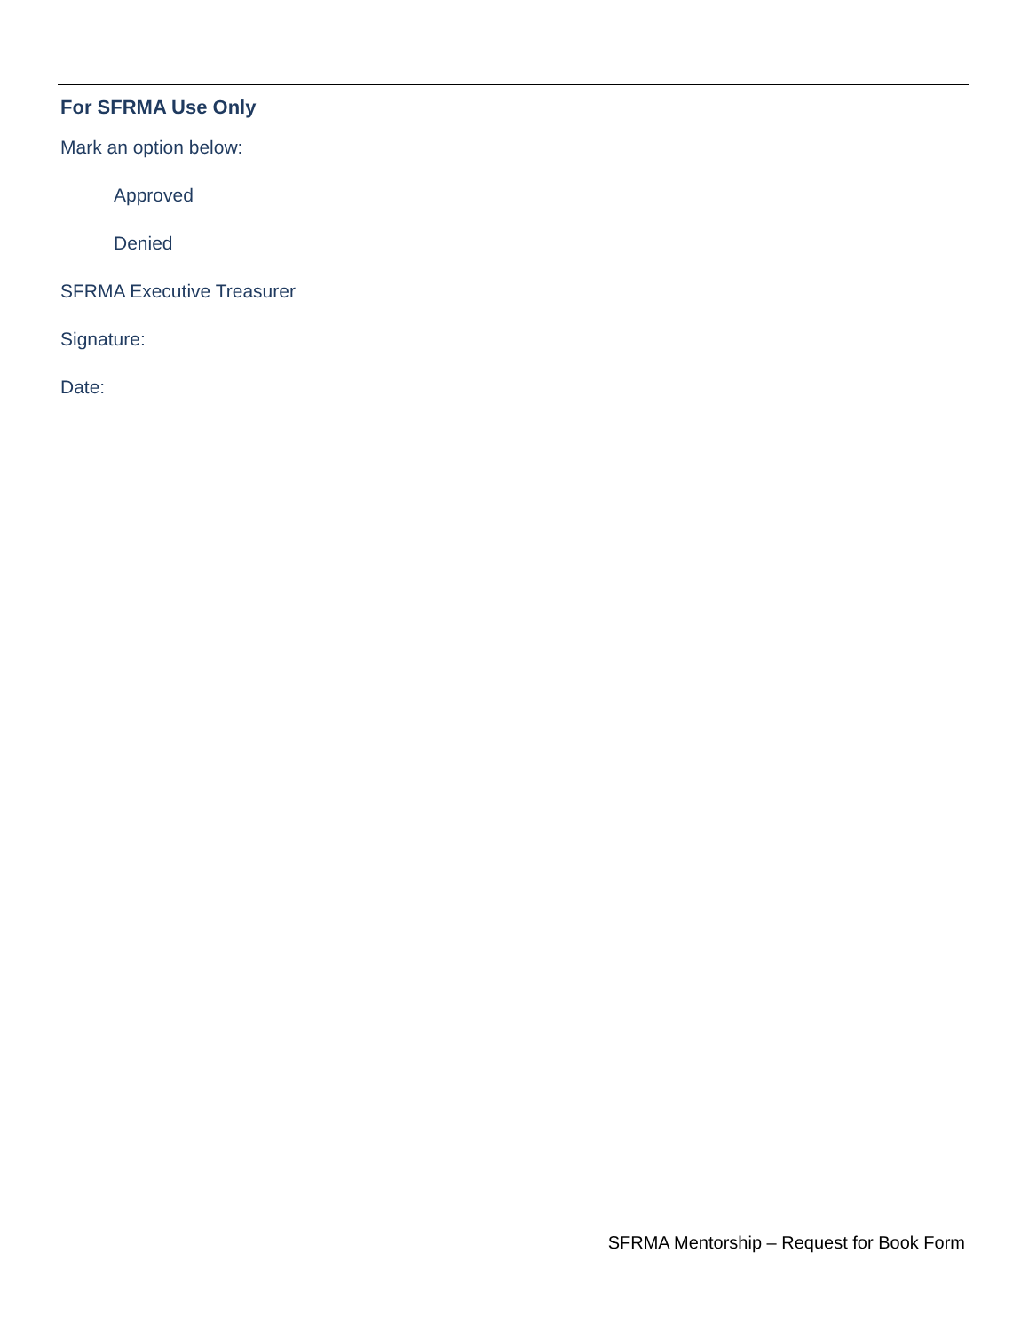For SFRMA Use Only
Mark an option below:
Approved
Denied
SFRMA Executive Treasurer
Signature:
Date:
SFRMA Mentorship – Request for Book Form